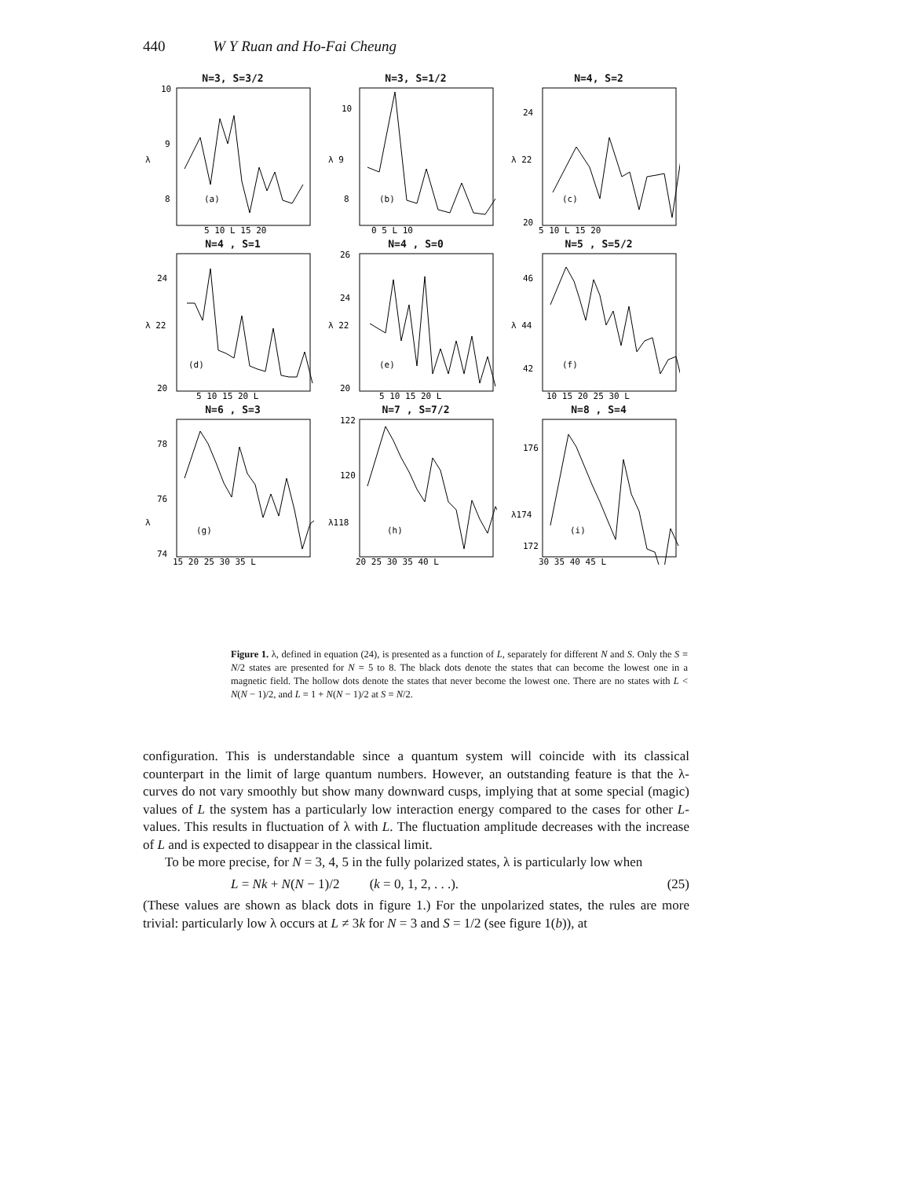440 W Y Ruan and Ho-Fai Cheung
N=3, S=3/2
10
9
8
λ
(a)
5 10 L 15 20
N=3, S=1/2
10
λ 9
8
(b)
0 5 L 10
N=4, S=2
24
λ 22
20
(c)
5 10 L 15 20
N=4 , S=1
24
λ 22
20
(d)
5 10 15 20 L
N=4 , S=0
26
24
λ 22
20
(e)
5 10 15 20 L
N=5 , S=5/2
46
λ 44
42
(f)
10 15 20 25 30 L
N=6 , S=3
78
76
λ
74
(g)
15 20 25 30 35 L
N=7 , S=7/2
122
120
λ118
(h)
20 25 30 35 40 L
N=8 , S=4
176
λ174
172
(i)
30 35 40 45 L
Figure 1. λ, defined in equation (24), is presented as a function of L, separately for different N and S. Only the S = N/2 states are presented for N = 5 to 8. The black dots denote the states that can become the lowest one in a magnetic field. The hollow dots denote the states that never become the lowest one. There are no states with L < N(N − 1)/2, and L = 1 + N(N − 1)/2 at S = N/2.
configuration. This is understandable since a quantum system will coincide with its classical counterpart in the limit of large quantum numbers. However, an outstanding feature is that the λ-curves do not vary smoothly but show many downward cusps, implying that at some special (magic) values of L the system has a particularly low interaction energy compared to the cases for other L-values. This results in fluctuation of λ with L. The fluctuation amplitude decreases with the increase of L and is expected to disappear in the classical limit.
To be more precise, for N = 3, 4, 5 in the fully polarized states, λ is particularly low when
L = Nk + N(N − 1)/2 (k = 0, 1, 2, . . .). (25)
(These values are shown as black dots in figure 1.) For the unpolarized states, the rules are more trivial: particularly low λ occurs at L ≠ 3k for N = 3 and S = 1/2 (see figure 1(b)), at